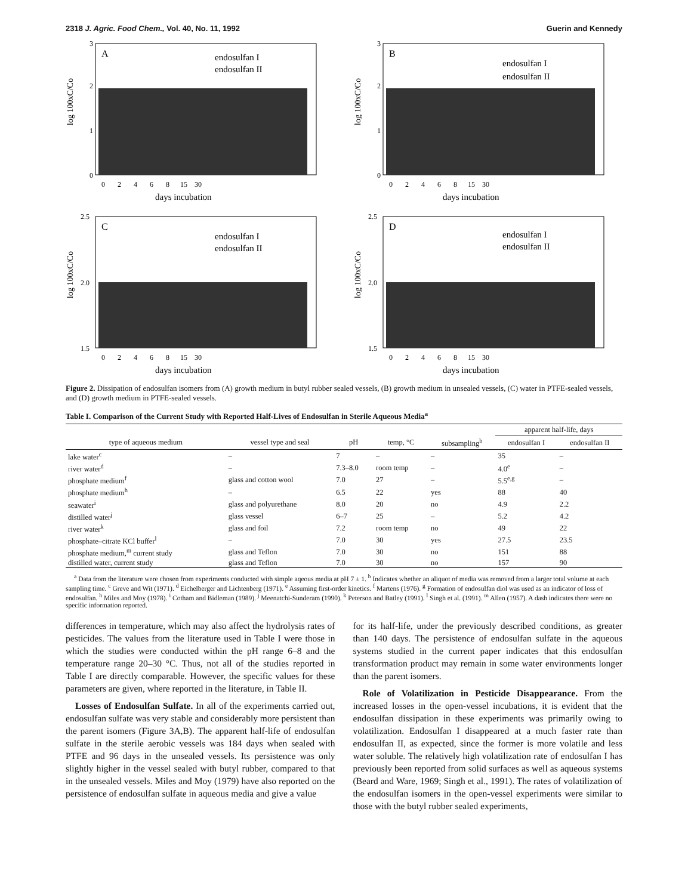2318 J. Agric. Food Chem., Vol. 40, No. 11, 1992 Guerin and Kennedy
A
endosulfan I
endosulfan II
log 100xC/Co
0
1
2
3
0 2 4 6 8 15 30
days incubation
B
endosulfan I
endosulfan II
log 100xC/Co
0
1
2
3
0 2 4 6 8 15 30
days incubation
C
endosulfan I
endosulfan II
log 100xC/Co
1.5
2.0
2.5
0 2 4 6 8 15 30
days incubation
D
endosulfan I
endosulfan II
log 100xC/Co
1.5
2.0
2.5
0 2 4 6 8 15 30
days incubation
Figure 2. Dissipation of endosulfan isomers from (A) growth medium in butyl rubber sealed vessels, (B) growth medium in unsealed vessels, (C) water in PTFE-sealed vessels, and (D) growth medium in PTFE-sealed vessels.
Table I. Comparison of the Current Study with Reported Half-Lives of Endosulfan in Sterile Aqueous Media<sup>a</sup>
| | | | | | apparent half-life, days | |
| --- | --- | --- | --- | --- | --- | --- |
| type of aqueous medium | vessel type and seal | pH | temp, °C | subsampling<sup>b</sup> | endosulfan I | endosulfan II |
| lake water<sup>c</sup> | – | 7 | – | – | 35 | – |
| river water<sup>d</sup> | – | 7.3–8.0 | room temp | – | 4.0<sup>e</sup> | – |
| phosphate medium<sup>f</sup> | glass and cotton wool | 7.0 | 27 | – | 5.5<sup>e,g</sup> | – |
| phosphate medium<sup>h</sup> | – | 6.5 | 22 | yes | 88 | 40 |
| seawater<sup>i</sup> | glass and polyurethane | 8.0 | 20 | no | 4.9 | 2.2 |
| distilled water<sup>j</sup> | glass vessel | 6–7 | 25 | – | 5.2 | 4.2 |
| river water<sup>k</sup> | glass and foil | 7.2 | room temp | no | 49 | 22 |
| phosphate–citrate KCl buffer<sup>l</sup> | – | 7.0 | 30 | yes | 27.5 | 23.5 |
| phosphate medium,<sup>m</sup> current study | glass and Teflon | 7.0 | 30 | no | 151 | 88 |
| distilled water, current study | glass and Teflon | 7.0 | 30 | no | 157 | 90 |
<sup>a</sup> Data from the literature were chosen from experiments conducted with simple aqeous media at pH 7 ± 1. <sup>b</sup> Indicates whether an aliquot of media was removed from a larger total volume at each sampling time. <sup>c</sup> Greve and Wit (1971). <sup>d</sup> Eichelberger and Lichtenberg (1971). <sup>e</sup> Assuming first-order kinetics. <sup>f</sup> Martens (1976). <sup>g</sup> Formation of endosulfan diol was used as an indicator of loss of endosulfan. <sup>h</sup> Miles and Moy (1978). <sup>i</sup> Cotham and Bidleman (1989). <sup>j</sup> Meenatchi-Sunderam (1990). <sup>k</sup> Peterson and Batley (1991). <sup>l</sup> Singh et al. (1991). <sup>m</sup> Allen (1957). A dash indicates there were no specific information reported.
differences in temperature, which may also affect the hydrolysis rates of pesticides. The values from the literature used in Table I were those in which the studies were conducted within the pH range 6–8 and the temperature range 20–30 °C. Thus, not all of the studies reported in Table I are directly comparable. However, the specific values for these parameters are given, where reported in the literature, in Table II.
Losses of Endosulfan Sulfate. In all of the experiments carried out, endosulfan sulfate was very stable and considerably more persistent than the parent isomers (Figure 3A,B). The apparent half-life of endosulfan sulfate in the sterile aerobic vessels was 184 days when sealed with PTFE and 96 days in the unsealed vessels. Its persistence was only slightly higher in the vessel sealed with butyl rubber, compared to that in the unsealed vessels. Miles and Moy (1979) have also reported on the persistence of endosulfan sulfate in aqueous media and give a value
for its half-life, under the previously described conditions, as greater than 140 days. The persistence of endosulfan sulfate in the aqueous systems studied in the current paper indicates that this endosulfan transformation product may remain in some water environments longer than the parent isomers.
Role of Volatilization in Pesticide Disappearance. From the increased losses in the open-vessel incubations, it is evident that the endosulfan dissipation in these experiments was primarily owing to volatilization. Endosulfan I disappeared at a much faster rate than endosulfan II, as expected, since the former is more volatile and less water soluble. The relatively high volatilization rate of endosulfan I has previously been reported from solid surfaces as well as aqueous systems (Beard and Ware, 1969; Singh et al., 1991). The rates of volatilization of the endosulfan isomers in the open-vessel experiments were similar to those with the butyl rubber sealed experiments,